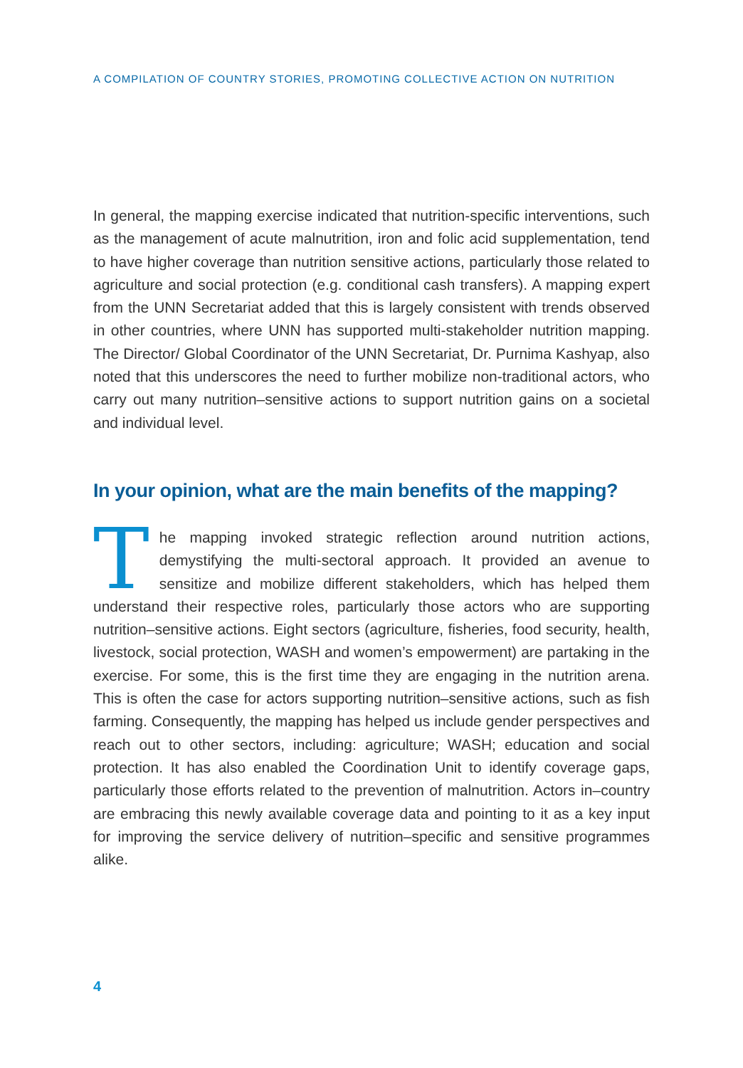A COMPILATION OF COUNTRY STORIES, PROMOTING COLLECTIVE ACTION ON NUTRITION
In general, the mapping exercise indicated that nutrition-specific interventions, such as the management of acute malnutrition, iron and folic acid supplementation, tend to have higher coverage than nutrition sensitive actions, particularly those related to agriculture and social protection (e.g. conditional cash transfers). A mapping expert from the UNN Secretariat added that this is largely consistent with trends observed in other countries, where UNN has supported multi-stakeholder nutrition mapping. The Director/ Global Coordinator of the UNN Secretariat, Dr. Purnima Kashyap, also noted that this underscores the need to further mobilize non-traditional actors, who carry out many nutrition–sensitive actions to support nutrition gains on a societal and individual level.
In your opinion, what are the main benefits of the mapping?
The mapping invoked strategic reflection around nutrition actions, demystifying the multi-sectoral approach. It provided an avenue to sensitize and mobilize different stakeholders, which has helped them understand their respective roles, particularly those actors who are supporting nutrition–sensitive actions. Eight sectors (agriculture, fisheries, food security, health, livestock, social protection, WASH and women’s empowerment) are partaking in the exercise. For some, this is the first time they are engaging in the nutrition arena. This is often the case for actors supporting nutrition–sensitive actions, such as fish farming. Consequently, the mapping has helped us include gender perspectives and reach out to other sectors, including: agriculture; WASH; education and social protection. It has also enabled the Coordination Unit to identify coverage gaps, particularly those efforts related to the prevention of malnutrition. Actors in–country are embracing this newly available coverage data and pointing to it as a key input for improving the service delivery of nutrition–specific and sensitive programmes alike.
4